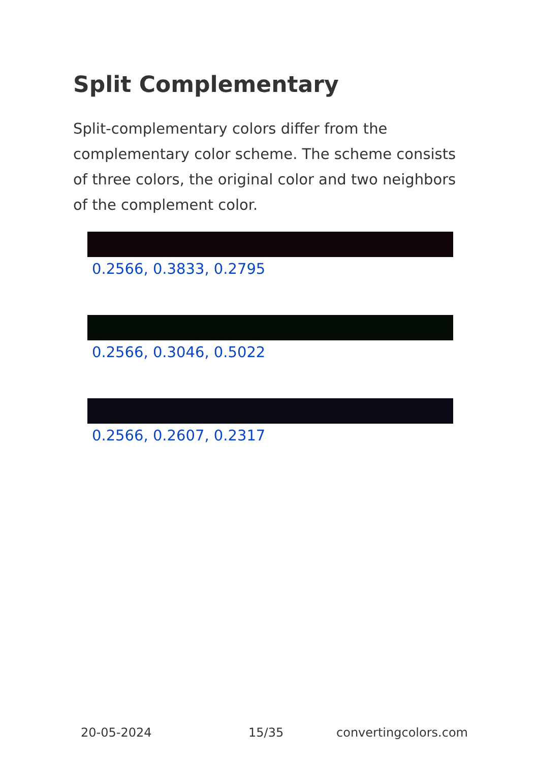Split Complementary
Split-complementary colors differ from the complementary color scheme. The scheme consists of three colors, the original color and two neighbors of the complement color.
0.2566, 0.3833, 0.2795
0.2566, 0.3046, 0.5022
0.2566, 0.2607, 0.2317
20-05-2024 15/35 convertingcolors.com